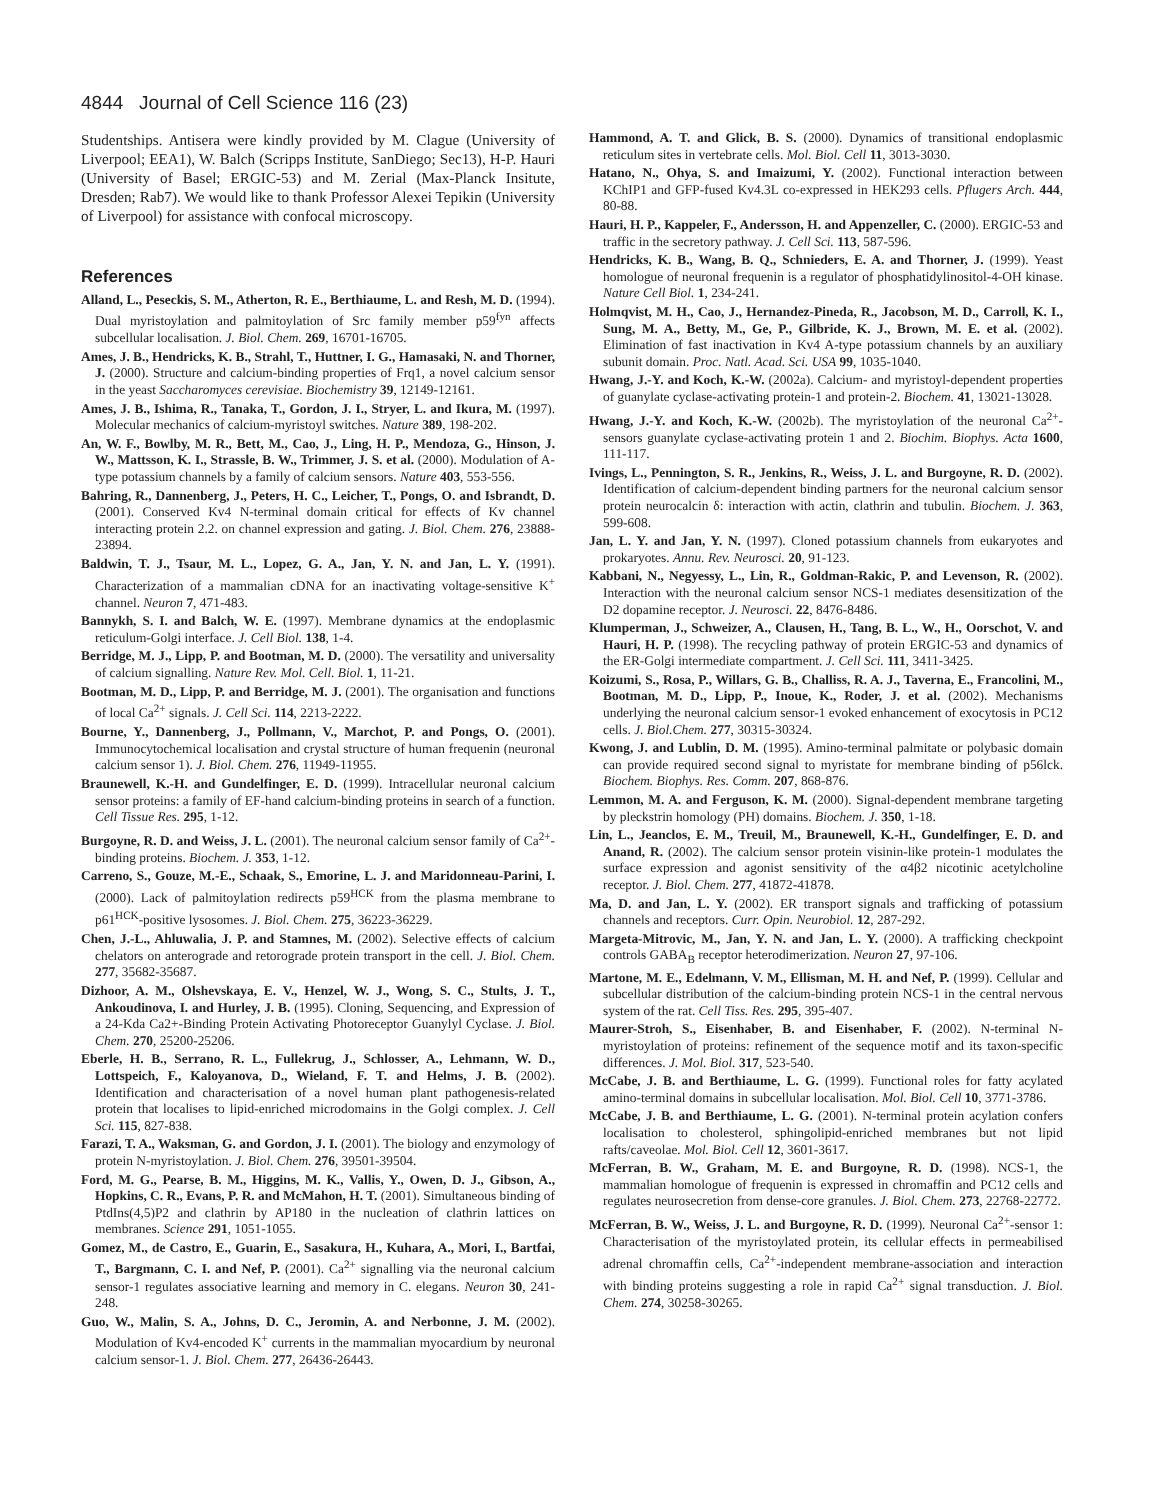4844 Journal of Cell Science 116 (23)
Studentships. Antisera were kindly provided by M. Clague (University of Liverpool; EEA1), W. Balch (Scripps Institute, SanDiego; Sec13), H-P. Hauri (University of Basel; ERGIC-53) and M. Zerial (Max-Planck Insitute, Dresden; Rab7). We would like to thank Professor Alexei Tepikin (University of Liverpool) for assistance with confocal microscopy.
References
Alland, L., Peseckis, S. M., Atherton, R. E., Berthiaume, L. and Resh, M. D. (1994). Dual myristoylation and palmitoylation of Src family member p59<sup>fyn</sup> affects subcellular localisation. J. Biol. Chem. 269, 16701-16705.
Ames, J. B., Hendricks, K. B., Strahl, T., Huttner, I. G., Hamasaki, N. and Thorner, J. (2000). Structure and calcium-binding properties of Frq1, a novel calcium sensor in the yeast Saccharomyces cerevisiae. Biochemistry 39, 12149-12161.
Ames, J. B., Ishima, R., Tanaka, T., Gordon, J. I., Stryer, L. and Ikura, M. (1997). Molecular mechanics of calcium-myristoyl switches. Nature 389, 198-202.
An, W. F., Bowlby, M. R., Bett, M., Cao, J., Ling, H. P., Mendoza, G., Hinson, J. W., Mattsson, K. I., Strassle, B. W., Trimmer, J. S. et al. (2000). Modulation of A-type potassium channels by a family of calcium sensors. Nature 403, 553-556.
Bahring, R., Dannenberg, J., Peters, H. C., Leicher, T., Pongs, O. and Isbrandt, D. (2001). Conserved Kv4 N-terminal domain critical for effects of Kv channel interacting protein 2.2. on channel expression and gating. J. Biol. Chem. 276, 23888-23894.
Baldwin, T. J., Tsaur, M. L., Lopez, G. A., Jan, Y. N. and Jan, L. Y. (1991). Characterization of a mammalian cDNA for an inactivating voltage-sensitive K<sup>+</sup> channel. Neuron 7, 471-483.
Bannykh, S. I. and Balch, W. E. (1997). Membrane dynamics at the endoplasmic reticulum-Golgi interface. J. Cell Biol. 138, 1-4.
Berridge, M. J., Lipp, P. and Bootman, M. D. (2000). The versatility and universality of calcium signalling. Nature Rev. Mol. Cell. Biol. 1, 11-21.
Bootman, M. D., Lipp, P. and Berridge, M. J. (2001). The organisation and functions of local Ca<sup>2+</sup> signals. J. Cell Sci. 114, 2213-2222.
Bourne, Y., Dannenberg, J., Pollmann, V., Marchot, P. and Pongs, O. (2001). Immunocytochemical localisation and crystal structure of human frequenin (neuronal calcium sensor 1). J. Biol. Chem. 276, 11949-11955.
Braunewell, K.-H. and Gundelfinger, E. D. (1999). Intracellular neuronal calcium sensor proteins: a family of EF-hand calcium-binding proteins in search of a function. Cell Tissue Res. 295, 1-12.
Burgoyne, R. D. and Weiss, J. L. (2001). The neuronal calcium sensor family of Ca<sup>2+</sup>-binding proteins. Biochem. J. 353, 1-12.
Carreno, S., Gouze, M.-E., Schaak, S., Emorine, L. J. and Maridonneau-Parini, I. (2000). Lack of palmitoylation redirects p59<sup>HCK</sup> from the plasma membrane to p61<sup>HCK</sup>-positive lysosomes. J. Biol. Chem. 275, 36223-36229.
Chen, J.-L., Ahluwalia, J. P. and Stamnes, M. (2002). Selective effects of calcium chelators on anterograde and retorograde protein transport in the cell. J. Biol. Chem. 277, 35682-35687.
Dizhoor, A. M., Olshevskaya, E. V., Henzel, W. J., Wong, S. C., Stults, J. T., Ankoudinova, I. and Hurley, J. B. (1995). Cloning, Sequencing, and Expression of a 24-Kda Ca2+-Binding Protein Activating Photoreceptor Guanylyl Cyclase. J. Biol. Chem. 270, 25200-25206.
Eberle, H. B., Serrano, R. L., Fullekrug, J., Schlosser, A., Lehmann, W. D., Lottspeich, F., Kaloyanova, D., Wieland, F. T. and Helms, J. B. (2002). Identification and characterisation of a novel human plant pathogenesis-related protein that localises to lipid-enriched microdomains in the Golgi complex. J. Cell Sci. 115, 827-838.
Farazi, T. A., Waksman, G. and Gordon, J. I. (2001). The biology and enzymology of protein N-myristoylation. J. Biol. Chem. 276, 39501-39504.
Ford, M. G., Pearse, B. M., Higgins, M. K., Vallis, Y., Owen, D. J., Gibson, A., Hopkins, C. R., Evans, P. R. and McMahon, H. T. (2001). Simultaneous binding of PtdIns(4,5)P2 and clathrin by AP180 in the nucleation of clathrin lattices on membranes. Science 291, 1051-1055.
Gomez, M., de Castro, E., Guarin, E., Sasakura, H., Kuhara, A., Mori, I., Bartfai, T., Bargmann, C. I. and Nef, P. (2001). Ca<sup>2+</sup> signalling via the neuronal calcium sensor-1 regulates associative learning and memory in C. elegans. Neuron 30, 241-248.
Guo, W., Malin, S. A., Johns, D. C., Jeromin, A. and Nerbonne, J. M. (2002). Modulation of Kv4-encoded K<sup>+</sup> currents in the mammalian myocardium by neuronal calcium sensor-1. J. Biol. Chem. 277, 26436-26443.
Hammond, A. T. and Glick, B. S. (2000). Dynamics of transitional endoplasmic reticulum sites in vertebrate cells. Mol. Biol. Cell 11, 3013-3030.
Hatano, N., Ohya, S. and Imaizumi, Y. (2002). Functional interaction between KChIP1 and GFP-fused Kv4.3L co-expressed in HEK293 cells. Pflugers Arch. 444, 80-88.
Hauri, H. P., Kappeler, F., Andersson, H. and Appenzeller, C. (2000). ERGIC-53 and traffic in the secretory pathway. J. Cell Sci. 113, 587-596.
Hendricks, K. B., Wang, B. Q., Schnieders, E. A. and Thorner, J. (1999). Yeast homologue of neuronal frequenin is a regulator of phosphatidylinositol-4-OH kinase. Nature Cell Biol. 1, 234-241.
Holmqvist, M. H., Cao, J., Hernandez-Pineda, R., Jacobson, M. D., Carroll, K. I., Sung, M. A., Betty, M., Ge, P., Gilbride, K. J., Brown, M. E. et al. (2002). Elimination of fast inactivation in Kv4 A-type potassium channels by an auxiliary subunit domain. Proc. Natl. Acad. Sci. USA 99, 1035-1040.
Hwang, J.-Y. and Koch, K.-W. (2002a). Calcium- and myristoyl-dependent properties of guanylate cyclase-activating protein-1 and protein-2. Biochem. 41, 13021-13028.
Hwang, J.-Y. and Koch, K.-W. (2002b). The myristoylation of the neuronal Ca<sup>2+</sup>-sensors guanylate cyclase-activating protein 1 and 2. Biochim. Biophys. Acta 1600, 111-117.
Ivings, L., Pennington, S. R., Jenkins, R., Weiss, J. L. and Burgoyne, R. D. (2002). Identification of calcium-dependent binding partners for the neuronal calcium sensor protein neurocalcin δ: interaction with actin, clathrin and tubulin. Biochem. J. 363, 599-608.
Jan, L. Y. and Jan, Y. N. (1997). Cloned potassium channels from eukaryotes and prokaryotes. Annu. Rev. Neurosci. 20, 91-123.
Kabbani, N., Negyessy, L., Lin, R., Goldman-Rakic, P. and Levenson, R. (2002). Interaction with the neuronal calcium sensor NCS-1 mediates desensitization of the D2 dopamine receptor. J. Neurosci. 22, 8476-8486.
Klumperman, J., Schweizer, A., Clausen, H., Tang, B. L., W., H., Oorschot, V. and Hauri, H. P. (1998). The recycling pathway of protein ERGIC-53 and dynamics of the ER-Golgi intermediate compartment. J. Cell Sci. 111, 3411-3425.
Koizumi, S., Rosa, P., Willars, G. B., Challiss, R. A. J., Taverna, E., Francolini, M., Bootman, M. D., Lipp, P., Inoue, K., Roder, J. et al. (2002). Mechanisms underlying the neuronal calcium sensor-1 evoked enhancement of exocytosis in PC12 cells. J. Biol.Chem. 277, 30315-30324.
Kwong, J. and Lublin, D. M. (1995). Amino-terminal palmitate or polybasic domain can provide required second signal to myristate for membrane binding of p56lck. Biochem. Biophys. Res. Comm. 207, 868-876.
Lemmon, M. A. and Ferguson, K. M. (2000). Signal-dependent membrane targeting by pleckstrin homology (PH) domains. Biochem. J. 350, 1-18.
Lin, L., Jeanclos, E. M., Treuil, M., Braunewell, K.-H., Gundelfinger, E. D. and Anand, R. (2002). The calcium sensor protein visinin-like protein-1 modulates the surface expression and agonist sensitivity of the α4β2 nicotinic acetylcholine receptor. J. Biol. Chem. 277, 41872-41878.
Ma, D. and Jan, L. Y. (2002). ER transport signals and trafficking of potassium channels and receptors. Curr. Opin. Neurobiol. 12, 287-292.
Margeta-Mitrovic, M., Jan, Y. N. and Jan, L. Y. (2000). A trafficking checkpoint controls GABA<sub>B</sub> receptor heterodimerization. Neuron 27, 97-106.
Martone, M. E., Edelmann, V. M., Ellisman, M. H. and Nef, P. (1999). Cellular and subcellular distribution of the calcium-binding protein NCS-1 in the central nervous system of the rat. Cell Tiss. Res. 295, 395-407.
Maurer-Stroh, S., Eisenhaber, B. and Eisenhaber, F. (2002). N-terminal N-myristoylation of proteins: refinement of the sequence motif and its taxon-specific differences. J. Mol. Biol. 317, 523-540.
McCabe, J. B. and Berthiaume, L. G. (1999). Functional roles for fatty acylated amino-terminal domains in subcellular localisation. Mol. Biol. Cell 10, 3771-3786.
McCabe, J. B. and Berthiaume, L. G. (2001). N-terminal protein acylation confers localisation to cholesterol, sphingolipid-enriched membranes but not lipid rafts/caveolae. Mol. Biol. Cell 12, 3601-3617.
McFerran, B. W., Graham, M. E. and Burgoyne, R. D. (1998). NCS-1, the mammalian homologue of frequenin is expressed in chromaffin and PC12 cells and regulates neurosecretion from dense-core granules. J. Biol. Chem. 273, 22768-22772.
McFerran, B. W., Weiss, J. L. and Burgoyne, R. D. (1999). Neuronal Ca<sup>2+</sup>-sensor 1: Characterisation of the myristoylated protein, its cellular effects in permeabilised adrenal chromaffin cells, Ca<sup>2+</sup>-independent membrane-association and interaction with binding proteins suggesting a role in rapid Ca<sup>2+</sup> signal transduction. J. Biol. Chem. 274, 30258-30265.